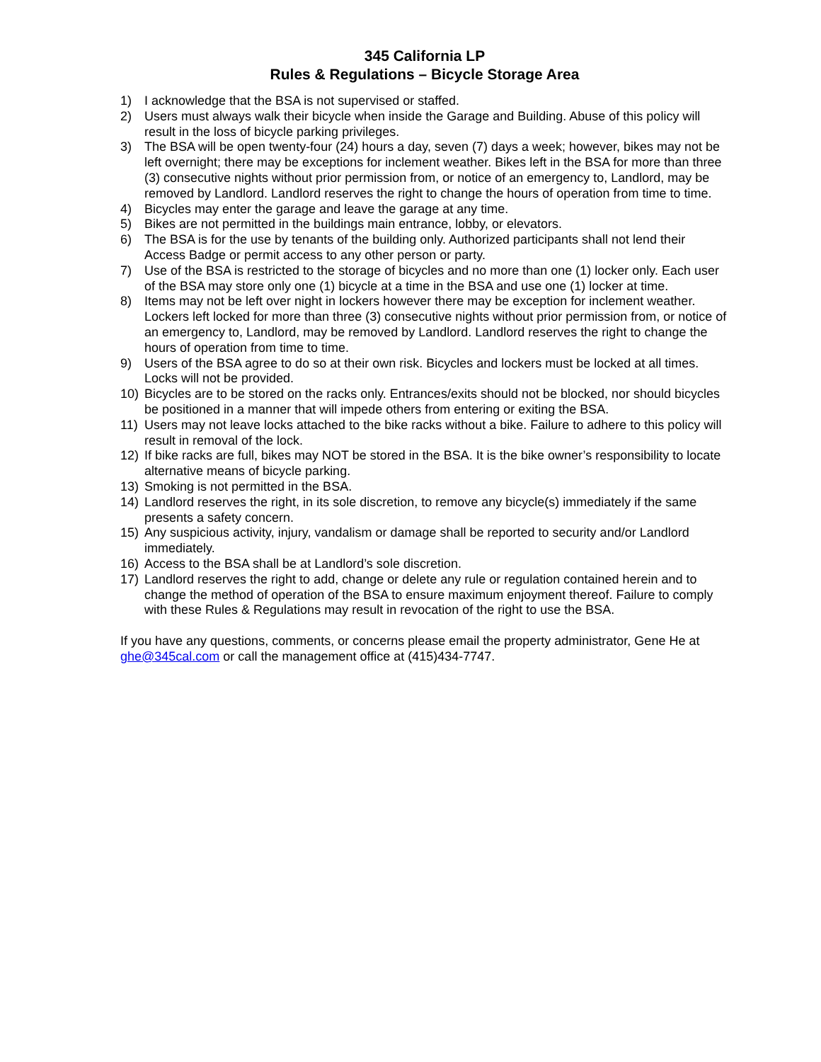345 California LP
Rules & Regulations – Bicycle Storage Area
1) I acknowledge that the BSA is not supervised or staffed.
2) Users must always walk their bicycle when inside the Garage and Building. Abuse of this policy will result in the loss of bicycle parking privileges.
3) The BSA will be open twenty-four (24) hours a day, seven (7) days a week; however, bikes may not be left overnight; there may be exceptions for inclement weather. Bikes left in the BSA for more than three (3) consecutive nights without prior permission from, or notice of an emergency to, Landlord, may be removed by Landlord. Landlord reserves the right to change the hours of operation from time to time.
4) Bicycles may enter the garage and leave the garage at any time.
5) Bikes are not permitted in the buildings main entrance, lobby, or elevators.
6) The BSA is for the use by tenants of the building only. Authorized participants shall not lend their Access Badge or permit access to any other person or party.
7) Use of the BSA is restricted to the storage of bicycles and no more than one (1) locker only. Each user of the BSA may store only one (1) bicycle at a time in the BSA and use one (1) locker at time.
8) Items may not be left over night in lockers however there may be exception for inclement weather. Lockers left locked for more than three (3) consecutive nights without prior permission from, or notice of an emergency to, Landlord, may be removed by Landlord. Landlord reserves the right to change the hours of operation from time to time.
9) Users of the BSA agree to do so at their own risk. Bicycles and lockers must be locked at all times. Locks will not be provided.
10) Bicycles are to be stored on the racks only. Entrances/exits should not be blocked, nor should bicycles be positioned in a manner that will impede others from entering or exiting the BSA.
11) Users may not leave locks attached to the bike racks without a bike. Failure to adhere to this policy will result in removal of the lock.
12) If bike racks are full, bikes may NOT be stored in the BSA. It is the bike owner’s responsibility to locate alternative means of bicycle parking.
13) Smoking is not permitted in the BSA.
14) Landlord reserves the right, in its sole discretion, to remove any bicycle(s) immediately if the same presents a safety concern.
15) Any suspicious activity, injury, vandalism or damage shall be reported to security and/or Landlord immediately.
16) Access to the BSA shall be at Landlord’s sole discretion.
17) Landlord reserves the right to add, change or delete any rule or regulation contained herein and to change the method of operation of the BSA to ensure maximum enjoyment thereof. Failure to comply with these Rules & Regulations may result in revocation of the right to use the BSA.
If you have any questions, comments, or concerns please email the property administrator, Gene He at ghe@345cal.com or call the management office at (415)434-7747.